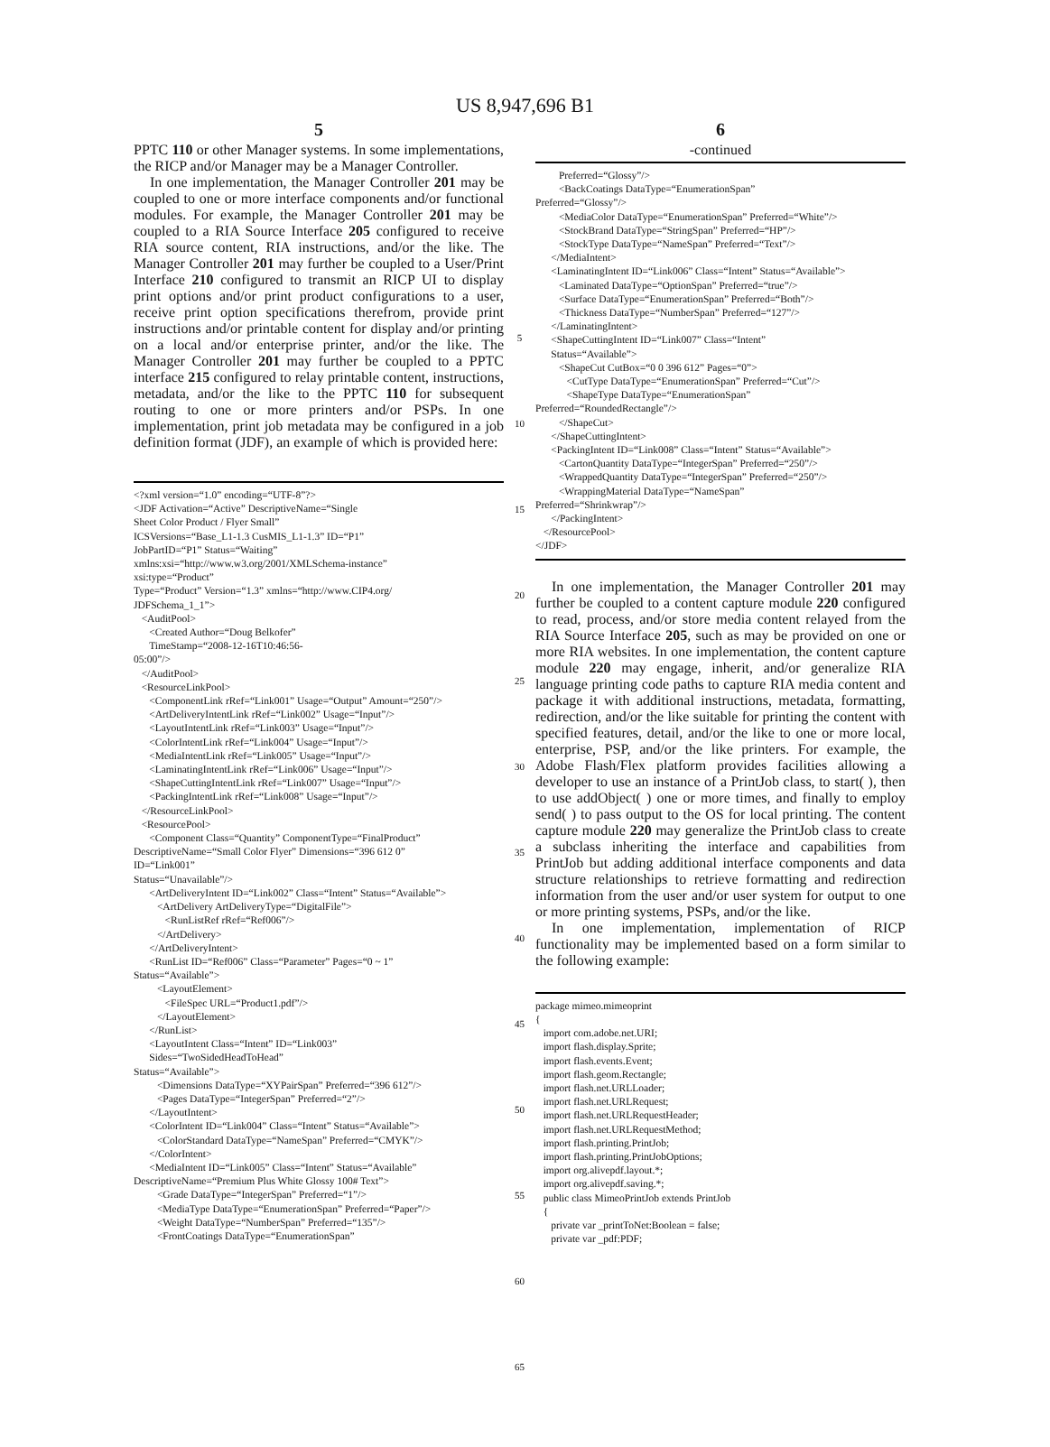US 8,947,696 B1
5
PPTC 110 or other Manager systems. In some implementations, the RICP and/or Manager may be a Manager Controller.
In one implementation, the Manager Controller 201 may be coupled to one or more interface components and/or functional modules. For example, the Manager Controller 201 may be coupled to a RIA Source Interface 205 configured to receive RIA source content, RIA instructions, and/or the like. The Manager Controller 201 may further be coupled to a User/Print Interface 210 configured to transmit an RICP UI to display print options and/or print product configurations to a user, receive print option specifications therefrom, provide print instructions and/or printable content for display and/or printing on a local and/or enterprise printer, and/or the like. The Manager Controller 201 may further be coupled to a PPTC interface 215 configured to relay printable content, instructions, metadata, and/or the like to the PPTC 110 for subsequent routing to one or more printers and/or PSPs. In one implementation, print job metadata may be configured in a job definition format (JDF), an example of which is provided here:
<?xml version=“1.0” encoding=“UTF-8”?>
<JDF Activation=“Active” DescriptiveName=“Single
Sheet Color Product / Flyer Small”
ICSVersions=“Base_L1-1.3 CusMIS_L1-1.3” ID=“P1”
JobPartID=“P1” Status=“Waiting”
xmlns:xsi=“http://www.w3.org/2001/XMLSchema-instance”
xsi:type=“Product”
Type=“Product” Version=“1.3” xmlns=“http://www.CIP4.org/
JDFSchema_1_1”>
   <AuditPool>
      <Created Author=“Doug Belkofer”
      TimeStamp=“2008-12-16T10:46:56-
05:00”/>
   </AuditPool>
   <ResourceLinkPool>
      <ComponentLink rRef=“Link001” Usage=“Output” Amount=“250”/>
      <ArtDeliveryIntentLink rRef=“Link002” Usage=“Input”/>
      <LayoutIntentLink rRef=“Link003” Usage=“Input”/>
      <ColorIntentLink rRef=“Link004” Usage=“Input”/>
      <MediaIntentLink rRef=“Link005” Usage=“Input”/>
      <LaminatingIntentLink rRef=“Link006” Usage=“Input”/>
      <ShapeCuttingIntentLink rRef=“Link007” Usage=“Input”/>
      <PackingIntentLink rRef=“Link008” Usage=“Input”/>
   </ResourceLinkPool>
   <ResourcePool>
      <Component Class=“Quantity” ComponentType=“FinalProduct”
DescriptiveName=“Small Color Flyer” Dimensions=“396 612 0”
ID=“Link001”
Status=“Unavailable”/>
      <ArtDeliveryIntent ID=“Link002” Class=“Intent” Status=“Available”>
         <ArtDelivery ArtDeliveryType=“DigitalFile”>
            <RunListRef rRef=“Ref006”/>
         </ArtDelivery>
      </ArtDeliveryIntent>
      <RunList ID=“Ref006” Class=“Parameter” Pages=“0 ~ 1”
Status=“Available”>
         <LayoutElement>
            <FileSpec URL=“Product1.pdf”/>
         </LayoutElement>
      </RunList>
      <LayoutIntent Class=“Intent” ID=“Link003”
      Sides=“TwoSidedHeadToHead”
Status=“Available”>
         <Dimensions DataType=“XYPairSpan” Preferred=“396 612”/>
         <Pages DataType=“IntegerSpan” Preferred=“2”/>
      </LayoutIntent>
      <ColorIntent ID=“Link004” Class=“Intent” Status=“Available”>
         <ColorStandard DataType=“NameSpan” Preferred=“CMYK”/>
      </ColorIntent>
      <MediaIntent ID=“Link005” Class=“Intent” Status=“Available”
DescriptiveName=“Premium Plus White Glossy 100# Text”>
         <Grade DataType=“IntegerSpan” Preferred=“1”/>
         <MediaType DataType=“EnumerationSpan” Preferred=“Paper”/>
         <Weight DataType=“NumberSpan” Preferred=“135”/>
         <FrontCoatings DataType=“EnumerationSpan”
5
10
15
20
25
30
35
40
45
50
55
60
65
6
-continued
         Preferred=“Glossy”/>
         <BackCoatings DataType=“EnumerationSpan”
Preferred=“Glossy”/>
         <MediaColor DataType=“EnumerationSpan” Preferred=“White”/>
         <StockBrand DataType=“StringSpan” Preferred=“HP”/>
         <StockType DataType=“NameSpan” Preferred=“Text”/>
      </MediaIntent>
      <LaminatingIntent ID=“Link006” Class=“Intent” Status=“Available”>
         <Laminated DataType=“OptionSpan” Preferred=“true”/>
         <Surface DataType=“EnumerationSpan” Preferred=“Both”/>
         <Thickness DataType=“NumberSpan” Preferred=“127”/>
      </LaminatingIntent>
      <ShapeCuttingIntent ID=“Link007” Class=“Intent”
      Status=“Available”>
         <ShapeCut CutBox=“0 0 396 612” Pages=“0”>
            <CutType DataType=“EnumerationSpan” Preferred=“Cut”/>
            <ShapeType DataType=“EnumerationSpan”
Preferred=“RoundedRectangle”/>
         </ShapeCut>
      </ShapeCuttingIntent>
      <PackingIntent ID=“Link008” Class=“Intent” Status=“Available”>
         <CartonQuantity DataType=“IntegerSpan” Preferred=“250”/>
         <WrappedQuantity DataType=“IntegerSpan” Preferred=“250”/>
         <WrappingMaterial DataType=“NameSpan”
Preferred=“Shrinkwrap”/>
      </PackingIntent>
   </ResourcePool>
</JDF>
In one implementation, the Manager Controller 201 may further be coupled to a content capture module 220 configured to read, process, and/or store media content relayed from the RIA Source Interface 205, such as may be provided on one or more RIA websites. In one implementation, the content capture module 220 may engage, inherit, and/or generalize RIA language printing code paths to capture RIA media content and package it with additional instructions, metadata, formatting, redirection, and/or the like suitable for printing the content with specified features, detail, and/or the like to one or more local, enterprise, PSP, and/or the like printers. For example, the Adobe Flash/Flex platform provides facilities allowing a developer to use an instance of a PrintJob class, to start( ), then to use addObject( ) one or more times, and finally to employ send( ) to pass output to the OS for local printing. The content capture module 220 may generalize the PrintJob class to create a subclass inheriting the interface and capabilities from PrintJob but adding additional interface components and data structure relationships to retrieve formatting and redirection information from the user and/or user system for output to one or more printing systems, PSPs, and/or the like.
In one implementation, implementation of RICP functionality may be implemented based on a form similar to the following example:
package mimeo.mimeoprint
{
   import com.adobe.net.URI;
   import flash.display.Sprite;
   import flash.events.Event;
   import flash.geom.Rectangle;
   import flash.net.URLLoader;
   import flash.net.URLRequest;
   import flash.net.URLRequestHeader;
   import flash.net.URLRequestMethod;
   import flash.printing.PrintJob;
   import flash.printing.PrintJobOptions;
   import org.alivepdf.layout.*;
   import org.alivepdf.saving.*;
   public class MimeoPrintJob extends PrintJob
   {
      private var _printToNet:Boolean = false;
      private var _pdf:PDF;